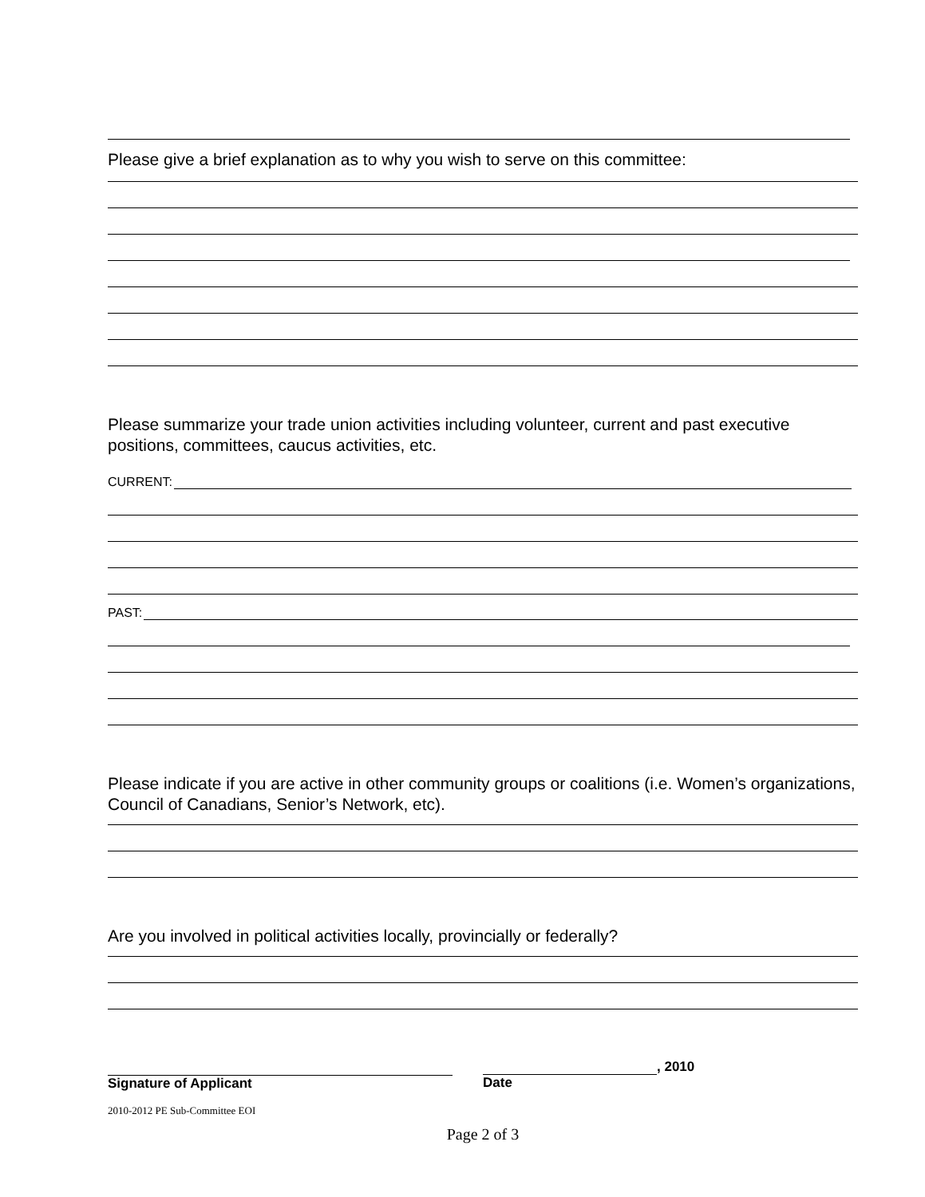Please give a brief explanation as to why you wish to serve on this committee:
Please summarize your trade union activities including volunteer, current and past executive positions, committees, caucus activities, etc.
CURRENT:
PAST:
Please indicate if you are active in other community groups or coalitions (i.e. Women’s organizations, Council of Canadians, Senior’s Network, etc).
Are you involved in political activities locally, provincially or federally?
Signature of Applicant
, 2010
Date
2010-2012 PE Sub-Committee EOI
Page 2 of 3